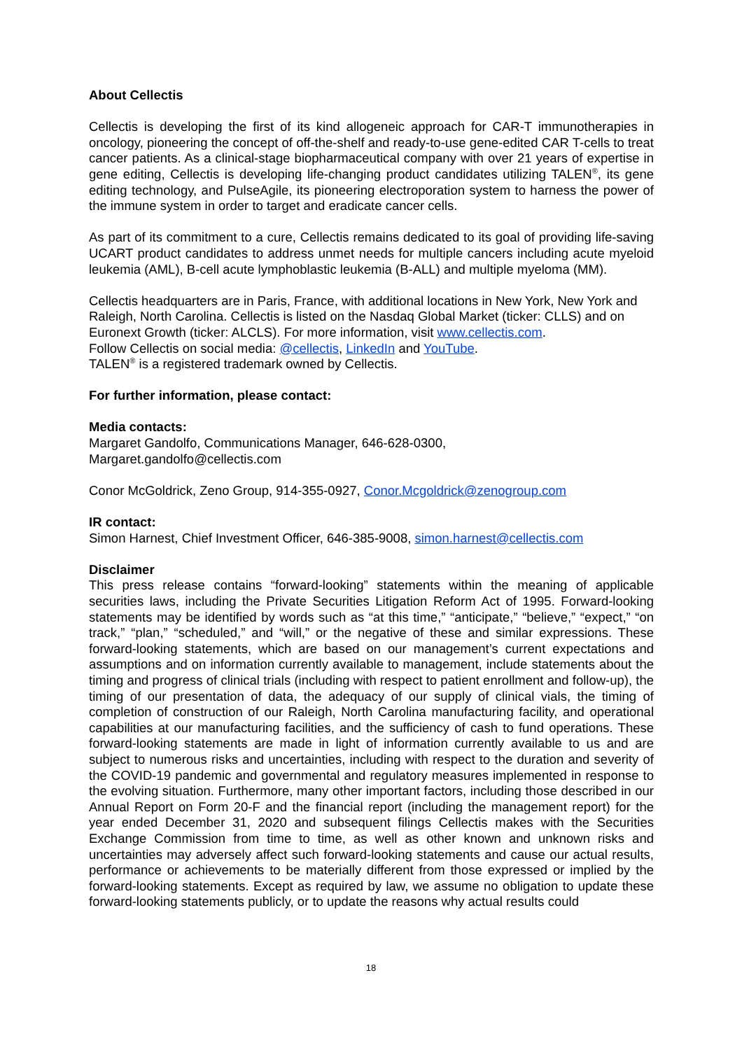About Cellectis
Cellectis is developing the first of its kind allogeneic approach for CAR-T immunotherapies in oncology, pioneering the concept of off-the-shelf and ready-to-use gene-edited CAR T-cells to treat cancer patients. As a clinical-stage biopharmaceutical company with over 21 years of expertise in gene editing, Cellectis is developing life-changing product candidates utilizing TALEN<sup>®</sup>, its gene editing technology, and PulseAgile, its pioneering electroporation system to harness the power of the immune system in order to target and eradicate cancer cells.
As part of its commitment to a cure, Cellectis remains dedicated to its goal of providing life-saving UCART product candidates to address unmet needs for multiple cancers including acute myeloid leukemia (AML), B-cell acute lymphoblastic leukemia (B-ALL) and multiple myeloma (MM).
Cellectis headquarters are in Paris, France, with additional locations in New York, New York and Raleigh, North Carolina. Cellectis is listed on the Nasdaq Global Market (ticker: CLLS) and on Euronext Growth (ticker: ALCLS). For more information, visit www.cellectis.com.
Follow Cellectis on social media: @cellectis, LinkedIn and YouTube.
TALEN<sup>®</sup> is a registered trademark owned by Cellectis.
For further information, please contact:
Media contacts:
Margaret Gandolfo, Communications Manager, 646-628-0300,
Margaret.gandolfo@cellectis.com
Conor McGoldrick, Zeno Group, 914-355-0927, Conor.Mcgoldrick@zenogroup.com
IR contact:
Simon Harnest, Chief Investment Officer, 646-385-9008, simon.harnest@cellectis.com
Disclaimer
This press release contains “forward-looking” statements within the meaning of applicable securities laws, including the Private Securities Litigation Reform Act of 1995. Forward-looking statements may be identified by words such as “at this time,” “anticipate,” “believe,” “expect,” “on track,” “plan,” “scheduled,” and “will,” or the negative of these and similar expressions. These forward-looking statements, which are based on our management’s current expectations and assumptions and on information currently available to management, include statements about the timing and progress of clinical trials (including with respect to patient enrollment and follow-up), the timing of our presentation of data, the adequacy of our supply of clinical vials, the timing of completion of construction of our Raleigh, North Carolina manufacturing facility, and operational capabilities at our manufacturing facilities, and the sufficiency of cash to fund operations. These forward-looking statements are made in light of information currently available to us and are subject to numerous risks and uncertainties, including with respect to the duration and severity of the COVID-19 pandemic and governmental and regulatory measures implemented in response to the evolving situation. Furthermore, many other important factors, including those described in our Annual Report on Form 20-F and the financial report (including the management report) for the year ended December 31, 2020 and subsequent filings Cellectis makes with the Securities Exchange Commission from time to time, as well as other known and unknown risks and uncertainties may adversely affect such forward-looking statements and cause our actual results, performance or achievements to be materially different from those expressed or implied by the forward-looking statements. Except as required by law, we assume no obligation to update these forward-looking statements publicly, or to update the reasons why actual results could
18